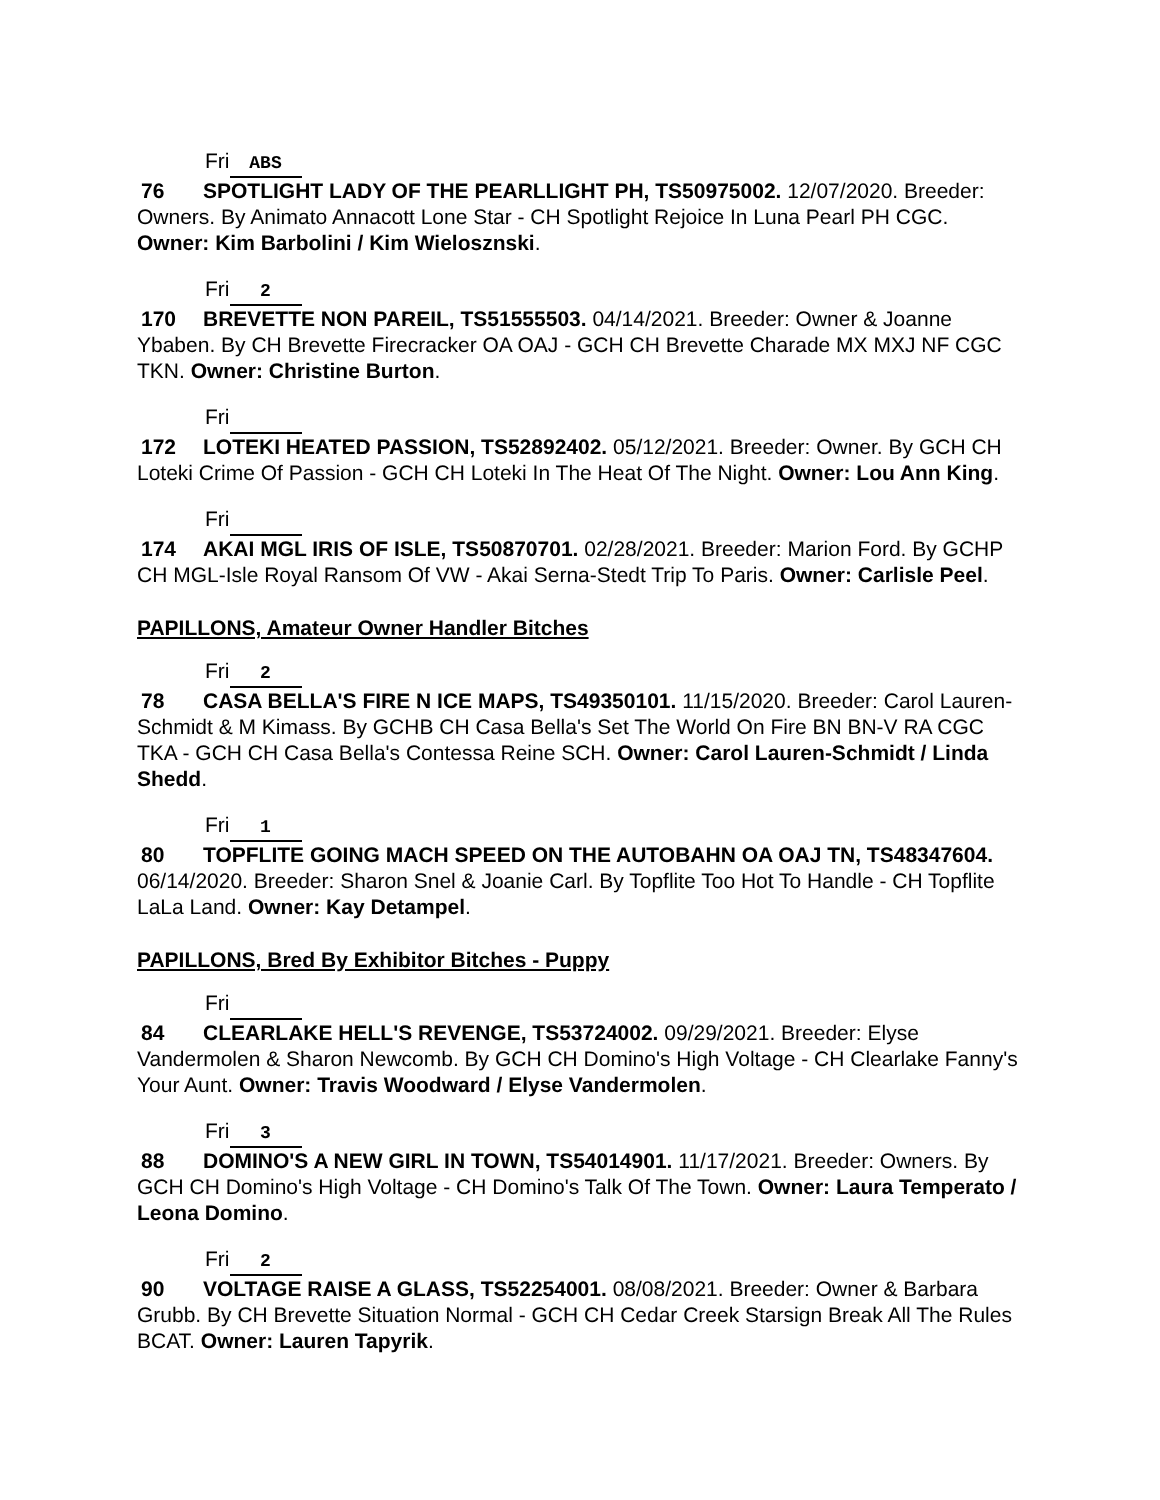Fri ABS
76 SPOTLIGHT LADY OF THE PEARLLIGHT PH, TS50975002. 12/07/2020. Breeder: Owners. By Animato Annacott Lone Star - CH Spotlight Rejoice In Luna Pearl PH CGC. Owner: Kim Barbolini / Kim Wielosznski.
Fri 2
170 BREVETTE NON PAREIL, TS51555503. 04/14/2021. Breeder: Owner & Joanne Ybaben. By CH Brevette Firecracker OA OAJ - GCH CH Brevette Charade MX MXJ NF CGC TKN. Owner: Christine Burton.
Fri
172 LOTEKI HEATED PASSION, TS52892402. 05/12/2021. Breeder: Owner. By GCH CH Loteki Crime Of Passion - GCH CH Loteki In The Heat Of The Night. Owner: Lou Ann King.
Fri
174 AKAI MGL IRIS OF ISLE, TS50870701. 02/28/2021. Breeder: Marion Ford. By GCHP CH MGL-Isle Royal Ransom Of VW - Akai Serna-Stedt Trip To Paris. Owner: Carlisle Peel.
PAPILLONS, Amateur Owner Handler Bitches
Fri 2
78 CASA BELLA'S FIRE N ICE MAPS, TS49350101. 11/15/2020. Breeder: Carol Lauren-Schmidt & M Kimass. By GCHB CH Casa Bella's Set The World On Fire BN BN-V RA CGC TKA - GCH CH Casa Bella's Contessa Reine SCH. Owner: Carol Lauren-Schmidt / Linda Shedd.
Fri 1
80 TOPFLITE GOING MACH SPEED ON THE AUTOBAHN OA OAJ TN, TS48347604. 06/14/2020. Breeder: Sharon Snel & Joanie Carl. By Topflite Too Hot To Handle - CH Topflite LaLa Land. Owner: Kay Detampel.
PAPILLONS, Bred By Exhibitor Bitches - Puppy
Fri
84 CLEARLAKE HELL'S REVENGE, TS53724002. 09/29/2021. Breeder: Elyse Vandermolen & Sharon Newcomb. By GCH CH Domino's High Voltage - CH Clearlake Fanny's Your Aunt. Owner: Travis Woodward / Elyse Vandermolen.
Fri 3
88 DOMINO'S A NEW GIRL IN TOWN, TS54014901. 11/17/2021. Breeder: Owners. By GCH CH Domino's High Voltage - CH Domino's Talk Of The Town. Owner: Laura Temperato / Leona Domino.
Fri 2
90 VOLTAGE RAISE A GLASS, TS52254001. 08/08/2021. Breeder: Owner & Barbara Grubb. By CH Brevette Situation Normal - GCH CH Cedar Creek Starsign Break All The Rules BCAT. Owner: Lauren Tapyrik.